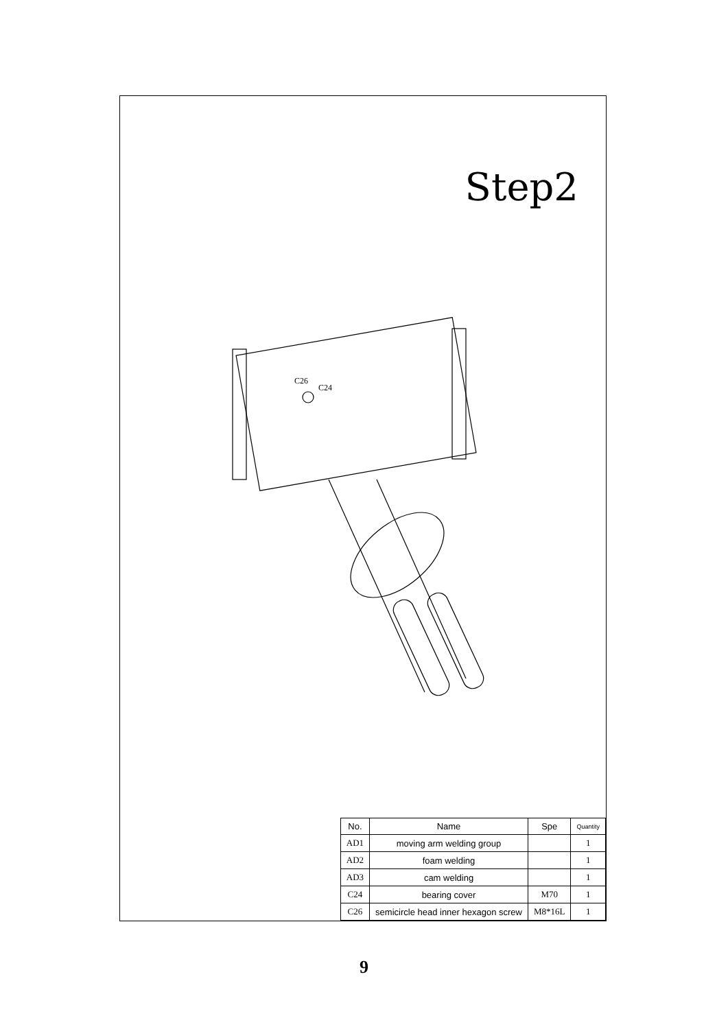Step2
C26
C24
| No. | Name | Spe | Quantity |
| --- | --- | --- | --- |
| AD1 | moving arm welding group | | 1 |
| AD2 | foam welding | | 1 |
| AD3 | cam welding | | 1 |
| C24 | bearing cover | M70 | 1 |
| C26 | semicircle head inner hexagon screw | M8*16L | 1 |
9